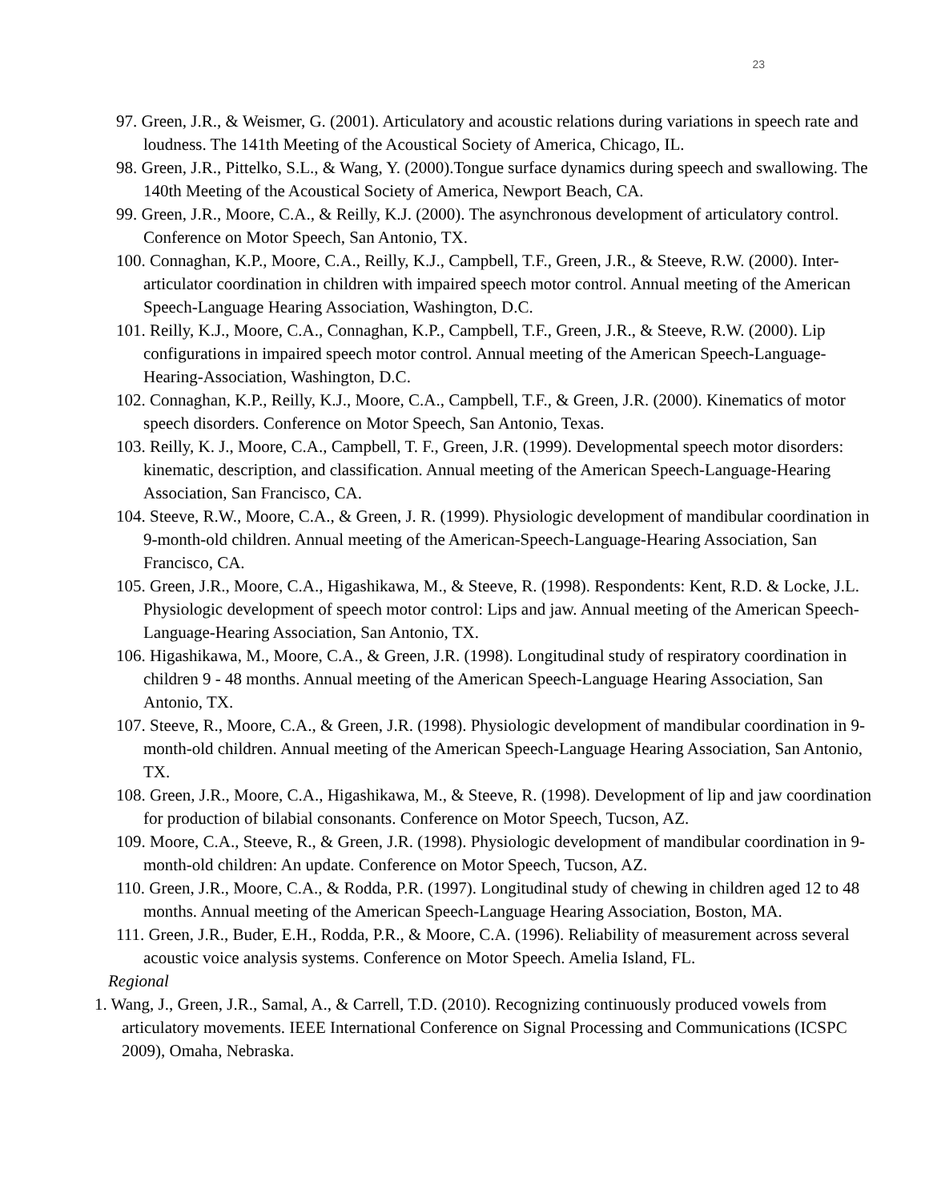23
97. Green, J.R., & Weismer, G. (2001). Articulatory and acoustic relations during variations in speech rate and loudness. The 141th Meeting of the Acoustical Society of America, Chicago, IL.
98. Green, J.R., Pittelko, S.L., & Wang, Y. (2000).Tongue surface dynamics during speech and swallowing. The 140th Meeting of the Acoustical Society of America, Newport Beach, CA.
99. Green, J.R., Moore, C.A., & Reilly, K.J. (2000). The asynchronous development of articulatory control. Conference on Motor Speech, San Antonio, TX.
100. Connaghan, K.P., Moore, C.A., Reilly, K.J., Campbell, T.F., Green, J.R., & Steeve, R.W. (2000). Inter-articulator coordination in children with impaired speech motor control. Annual meeting of the American Speech-Language Hearing Association, Washington, D.C.
101. Reilly, K.J., Moore, C.A., Connaghan, K.P., Campbell, T.F., Green, J.R., & Steeve, R.W. (2000). Lip configurations in impaired speech motor control. Annual meeting of the American Speech-Language-Hearing-Association, Washington, D.C.
102. Connaghan, K.P., Reilly, K.J., Moore, C.A., Campbell, T.F., & Green, J.R. (2000). Kinematics of motor speech disorders. Conference on Motor Speech, San Antonio, Texas.
103. Reilly, K. J., Moore, C.A., Campbell, T. F., Green, J.R. (1999). Developmental speech motor disorders: kinematic, description, and classification. Annual meeting of the American Speech-Language-Hearing Association, San Francisco, CA.
104. Steeve, R.W., Moore, C.A., & Green, J. R. (1999). Physiologic development of mandibular coordination in 9-month-old children. Annual meeting of the American-Speech-Language-Hearing Association, San Francisco, CA.
105. Green, J.R., Moore, C.A., Higashikawa, M., & Steeve, R. (1998). Respondents: Kent, R.D. & Locke, J.L. Physiologic development of speech motor control: Lips and jaw. Annual meeting of the American Speech-Language-Hearing Association, San Antonio, TX.
106. Higashikawa, M., Moore, C.A., & Green, J.R. (1998). Longitudinal study of respiratory coordination in children 9 - 48 months. Annual meeting of the American Speech-Language Hearing Association, San Antonio, TX.
107. Steeve, R., Moore, C.A., & Green, J.R. (1998). Physiologic development of mandibular coordination in 9-month-old children. Annual meeting of the American Speech-Language Hearing Association, San Antonio, TX.
108. Green, J.R., Moore, C.A., Higashikawa, M., & Steeve, R. (1998). Development of lip and jaw coordination for production of bilabial consonants. Conference on Motor Speech, Tucson, AZ.
109. Moore, C.A., Steeve, R., & Green, J.R. (1998). Physiologic development of mandibular coordination in 9-month-old children: An update. Conference on Motor Speech, Tucson, AZ.
110. Green, J.R., Moore, C.A., & Rodda, P.R. (1997). Longitudinal study of chewing in children aged 12 to 48 months. Annual meeting of the American Speech-Language Hearing Association, Boston, MA.
111. Green, J.R., Buder, E.H., Rodda, P.R., & Moore, C.A. (1996). Reliability of measurement across several acoustic voice analysis systems. Conference on Motor Speech. Amelia Island, FL.
Regional
1. Wang, J., Green, J.R., Samal, A., & Carrell, T.D. (2010). Recognizing continuously produced vowels from articulatory movements. IEEE International Conference on Signal Processing and Communications (ICSPC 2009), Omaha, Nebraska.